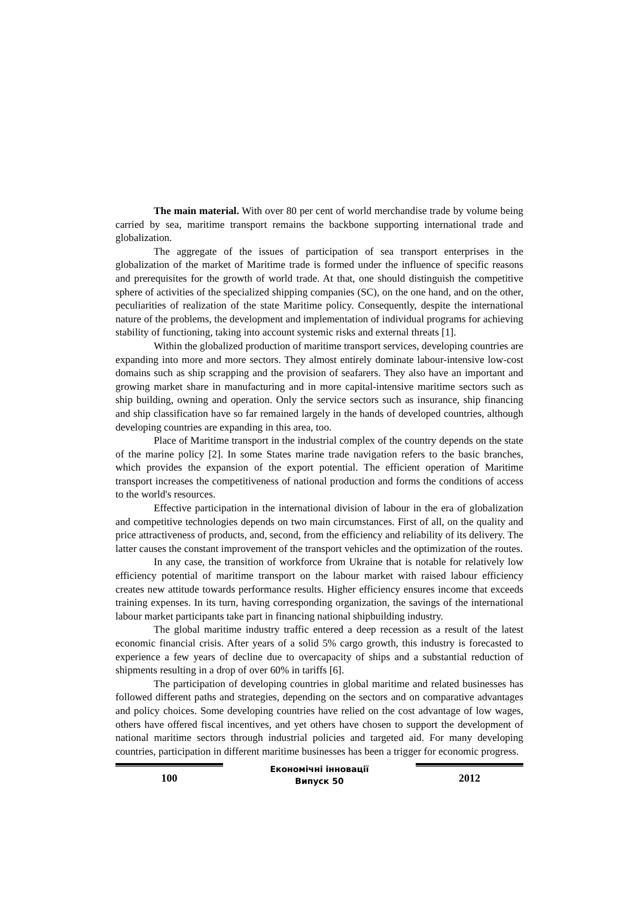The main material. With over 80 per cent of world merchandise trade by volume being carried by sea, maritime transport remains the backbone supporting international trade and globalization.
The aggregate of the issues of participation of sea transport enterprises in the globalization of the market of Maritime trade is formed under the influence of specific reasons and prerequisites for the growth of world trade. At that, one should distinguish the competitive sphere of activities of the specialized shipping companies (SC), on the one hand, and on the other, peculiarities of realization of the state Maritime policy. Consequently, despite the international nature of the problems, the development and implementation of individual programs for achieving stability of functioning, taking into account systemic risks and external threats [1].
Within the globalized production of maritime transport services, developing countries are expanding into more and more sectors. They almost entirely dominate labour-intensive low-cost domains such as ship scrapping and the provision of seafarers. They also have an important and growing market share in manufacturing and in more capital-intensive maritime sectors such as ship building, owning and operation. Only the service sectors such as insurance, ship financing and ship classification have so far remained largely in the hands of developed countries, although developing countries are expanding in this area, too.
Place of Maritime transport in the industrial complex of the country depends on the state of the marine policy [2]. In some States marine trade navigation refers to the basic branches, which provides the expansion of the export potential. The efficient operation of Maritime transport increases the competitiveness of national production and forms the conditions of access to the world's resources.
Effective participation in the international division of labour in the era of globalization and competitive technologies depends on two main circumstances. First of all, on the quality and price attractiveness of products, and, second, from the efficiency and reliability of its delivery. The latter causes the constant improvement of the transport vehicles and the optimization of the routes.
In any case, the transition of workforce from Ukraine that is notable for relatively low efficiency potential of maritime transport on the labour market with raised labour efficiency creates new attitude towards performance results. Higher efficiency ensures income that exceeds training expenses. In its turn, having corresponding organization, the savings of the international labour market participants take part in financing national shipbuilding industry.
The global maritime industry traffic entered a deep recession as a result of the latest economic financial crisis. After years of a solid 5% cargo growth, this industry is forecasted to experience a few years of decline due to overcapacity of ships and a substantial reduction of shipments resulting in a drop of over 60% in tariffs [6].
The participation of developing countries in global maritime and related businesses has followed different paths and strategies, depending on the sectors and on comparative advantages and policy choices. Some developing countries have relied on the cost advantage of low wages, others have offered fiscal incentives, and yet others have chosen to support the development of national maritime sectors through industrial policies and targeted aid. For many developing countries, participation in different maritime businesses has been a trigger for economic progress.
100
Економічні інновації
Випуск 50
2012